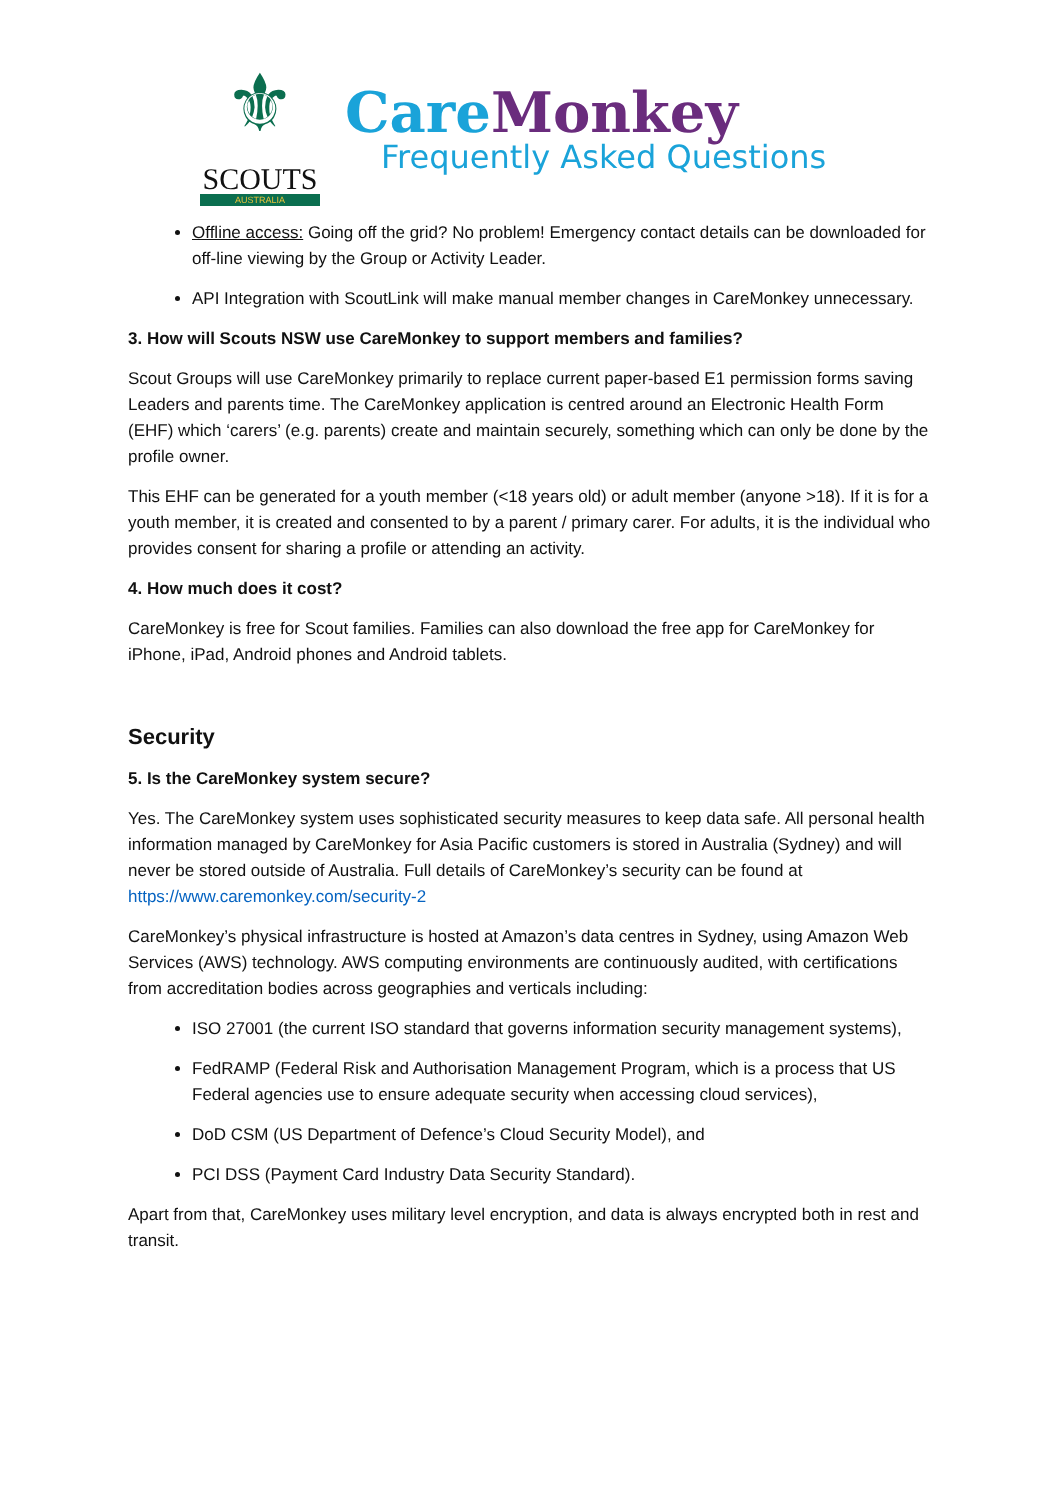⚜
SCOUTS
AUSTRALIA
Care Monkey
Frequently Asked Questions
Offline access: Going off the grid? No problem! Emergency contact details can be downloaded for off-line viewing by the Group or Activity Leader.
API Integration with ScoutLink will make manual member changes in CareMonkey unnecessary.
3. How will Scouts NSW use CareMonkey to support members and families?
Scout Groups will use CareMonkey primarily to replace current paper-based E1 permission forms saving Leaders and parents time. The CareMonkey application is centred around an Electronic Health Form (EHF) which ‘carers’ (e.g. parents) create and maintain securely, something which can only be done by the profile owner.
This EHF can be generated for a youth member (<18 years old) or adult member (anyone >18). If it is for a youth member, it is created and consented to by a parent / primary carer. For adults, it is the individual who provides consent for sharing a profile or attending an activity.
4. How much does it cost?
CareMonkey is free for Scout families. Families can also download the free app for CareMonkey for iPhone, iPad, Android phones and Android tablets.
Security
5. Is the CareMonkey system secure?
Yes. The CareMonkey system uses sophisticated security measures to keep data safe. All personal health information managed by CareMonkey for Asia Pacific customers is stored in Australia (Sydney) and will never be stored outside of Australia. Full details of CareMonkey’s security can be found at https://www.caremonkey.com/security-2
CareMonkey’s physical infrastructure is hosted at Amazon’s data centres in Sydney, using Amazon Web Services (AWS) technology. AWS computing environments are continuously audited, with certifications from accreditation bodies across geographies and verticals including:
ISO 27001 (the current ISO standard that governs information security management systems),
FedRAMP (Federal Risk and Authorisation Management Program, which is a process that US Federal agencies use to ensure adequate security when accessing cloud services),
DoD CSM (US Department of Defence’s Cloud Security Model), and
PCI DSS (Payment Card Industry Data Security Standard).
Apart from that, CareMonkey uses military level encryption, and data is always encrypted both in rest and transit.